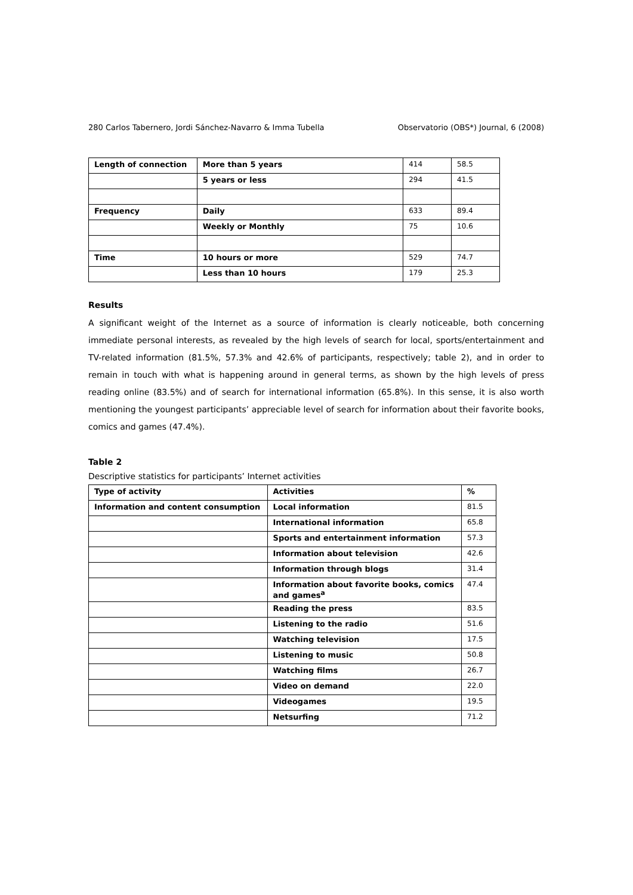280 Carlos Tabernero, Jordi Sánchez-Navarro & Imma Tubella Observatorio (OBS*) Journal, 6 (2008)
| Length of connection | More than 5 years | 414 | 58.5 |
| | 5 years or less | 294 | 41.5 |
| Frequency | Daily | 633 | 89.4 |
| | Weekly or Monthly | 75 | 10.6 |
| Time | 10 hours or more | 529 | 74.7 |
| | Less than 10 hours | 179 | 25.3 |
Results
A significant weight of the Internet as a source of information is clearly noticeable, both concerning immediate personal interests, as revealed by the high levels of search for local, sports/entertainment and TV-related information (81.5%, 57.3% and 42.6% of participants, respectively; table 2), and in order to remain in touch with what is happening around in general terms, as shown by the high levels of press reading online (83.5%) and of search for international information (65.8%). In this sense, it is also worth mentioning the youngest participants’ appreciable level of search for information about their favorite books, comics and games (47.4%).
Table 2
Descriptive statistics for participants’ Internet activities
| Type of activity | Activities | % |
| --- | --- | --- |
| Information and content consumption | Local information | 81.5 |
| | International information | 65.8 |
| | Sports and entertainment information | 57.3 |
| | Information about television | 42.6 |
| | Information through blogs | 31.4 |
| | Information about favorite books, comics and games<sup>a</sup> | 47.4 |
| | Reading the press | 83.5 |
| | Listening to the radio | 51.6 |
| | Watching television | 17.5 |
| | Listening to music | 50.8 |
| | Watching films | 26.7 |
| | Video on demand | 22.0 |
| | Videogames | 19.5 |
| | Netsurfing | 71.2 |